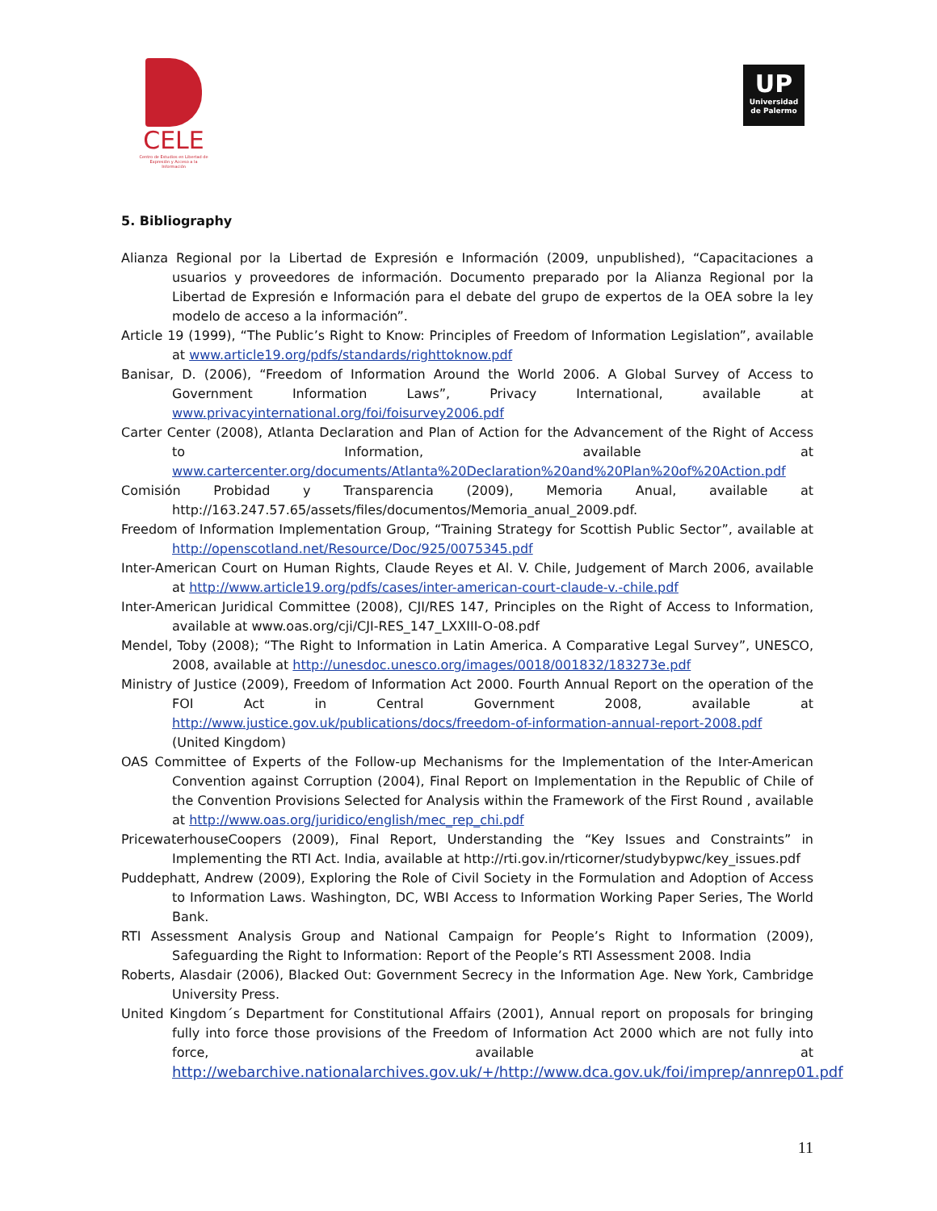CELE
Centro de Estudios en Libertad de Expresión y Acceso a la Información
UP
Universidad
de Palermo
5. Bibliography
Alianza Regional por la Libertad de Expresión e Información (2009, unpublished), “Capacitaciones a usuarios y proveedores de información. Documento preparado por la Alianza Regional por la Libertad de Expresión e Información para el debate del grupo de expertos de la OEA sobre la ley modelo de acceso a la información”.
Article 19 (1999), “The Public’s Right to Know: Principles of Freedom of Information Legislation”, available at www.article19.org/pdfs/standards/righttoknow.pdf
Banisar, D. (2006), “Freedom of Information Around the World 2006. A Global Survey of Access to Government Information Laws”, Privacy International, available at www.privacyinternational.org/foi/foisurvey2006.pdf
Carter Center (2008), Atlanta Declaration and Plan of Action for the Advancement of the Right of Access to Information, available at www.cartercenter.org/documents/Atlanta%20Declaration%20and%20Plan%20of%20Action.pdf
Comisión Probidad y Transparencia (2009), Memoria Anual, available at http://163.247.57.65/assets/files/documentos/Memoria_anual_2009.pdf.
Freedom of Information Implementation Group, “Training Strategy for Scottish Public Sector”, available at http://openscotland.net/Resource/Doc/925/0075345.pdf
Inter-American Court on Human Rights, Claude Reyes et Al. V. Chile, Judgement of March 2006, available at http://www.article19.org/pdfs/cases/inter-american-court-claude-v.-chile.pdf
Inter-American Juridical Committee (2008), CJI/RES 147, Principles on the Right of Access to Information, available at www.oas.org/cji/CJI-RES_147_LXXIII-O-08.pdf
Mendel, Toby (2008); “The Right to Information in Latin America. A Comparative Legal Survey”, UNESCO, 2008, available at http://unesdoc.unesco.org/images/0018/001832/183273e.pdf
Ministry of Justice (2009), Freedom of Information Act 2000. Fourth Annual Report on the operation of the FOI Act in Central Government 2008, available at http://www.justice.gov.uk/publications/docs/freedom-of-information-annual-report-2008.pdf (United Kingdom)
OAS Committee of Experts of the Follow-up Mechanisms for the Implementation of the Inter-American Convention against Corruption (2004), Final Report on Implementation in the Republic of Chile of the Convention Provisions Selected for Analysis within the Framework of the First Round , available at http://www.oas.org/juridico/english/mec_rep_chi.pdf
PricewaterhouseCoopers (2009), Final Report, Understanding the “Key Issues and Constraints” in Implementing the RTI Act. India, available at http://rti.gov.in/rticorner/studybypwc/key_issues.pdf
Puddephatt, Andrew (2009), Exploring the Role of Civil Society in the Formulation and Adoption of Access to Information Laws. Washington, DC, WBI Access to Information Working Paper Series, The World Bank.
RTI Assessment Analysis Group and National Campaign for People’s Right to Information (2009), Safeguarding the Right to Information: Report of the People’s RTI Assessment 2008. India
Roberts, Alasdair (2006), Blacked Out: Government Secrecy in the Information Age. New York, Cambridge University Press.
United Kingdom´s Department for Constitutional Affairs (2001), Annual report on proposals for bringing fully into force those provisions of the Freedom of Information Act 2000 which are not fully into force, available at http://webarchive.nationalarchives.gov.uk/+/http://www.dca.gov.uk/foi/imprep/annrep01.pdf
11